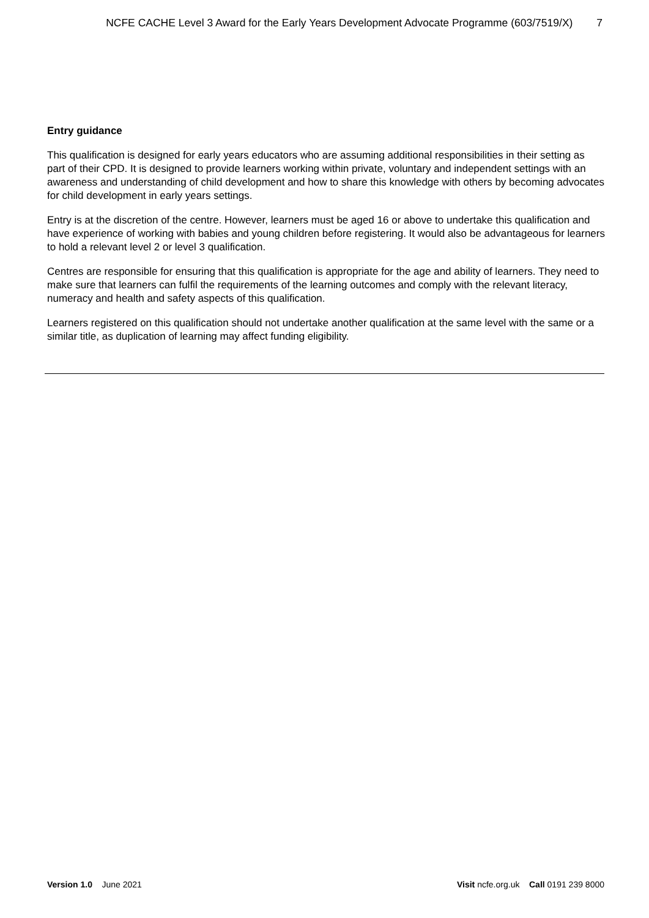NCFE CACHE Level 3 Award for the Early Years Development Advocate Programme (603/7519/X) 7
Entry guidance
This qualification is designed for early years educators who are assuming additional responsibilities in their setting as part of their CPD. It is designed to provide learners working within private, voluntary and independent settings with an awareness and understanding of child development and how to share this knowledge with others by becoming advocates for child development in early years settings.
Entry is at the discretion of the centre. However, learners must be aged 16 or above to undertake this qualification and have experience of working with babies and young children before registering. It would also be advantageous for learners to hold a relevant level 2 or level 3 qualification.
Centres are responsible for ensuring that this qualification is appropriate for the age and ability of learners. They need to make sure that learners can fulfil the requirements of the learning outcomes and comply with the relevant literacy, numeracy and health and safety aspects of this qualification.
Learners registered on this qualification should not undertake another qualification at the same level with the same or a similar title, as duplication of learning may affect funding eligibility.
Version 1.0 June 2021 Visit ncfe.org.uk Call 0191 239 8000